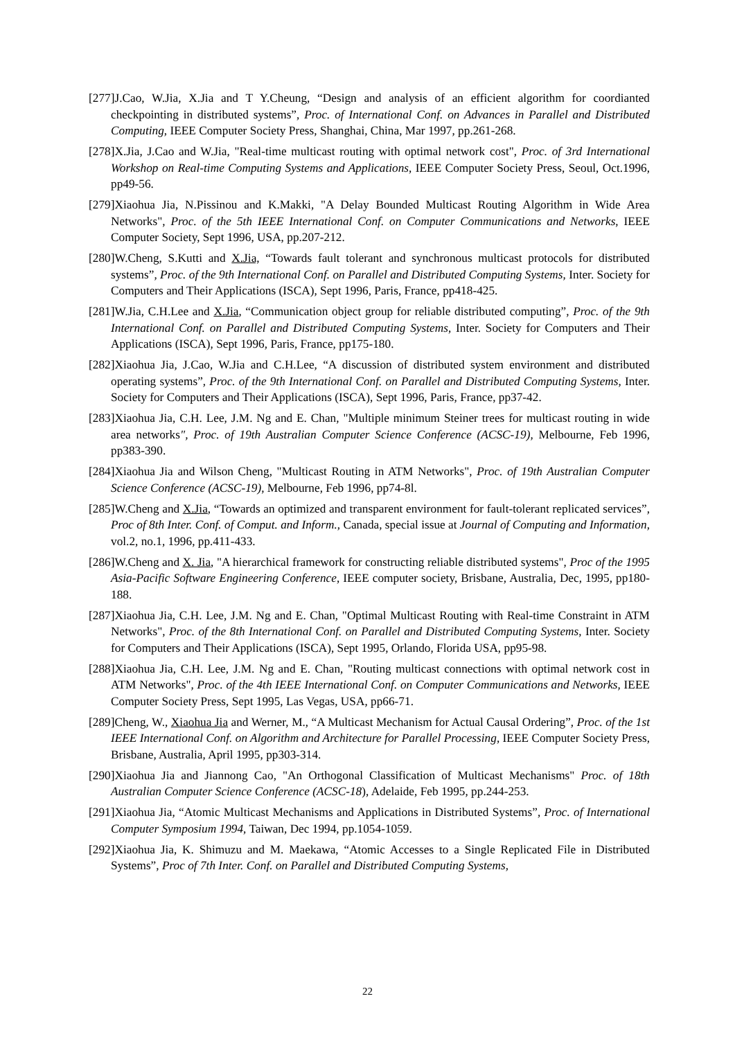[277]J.Cao, W.Jia, X.Jia and T Y.Cheung, “Design and analysis of an efficient algorithm for coordianted checkpointing in distributed systems”, Proc. of International Conf. on Advances in Parallel and Distributed Computing, IEEE Computer Society Press, Shanghai, China, Mar 1997, pp.261-268.
[278]X.Jia, J.Cao and W.Jia, "Real-time multicast routing with optimal network cost", Proc. of 3rd International Workshop on Real-time Computing Systems and Applications, IEEE Computer Society Press, Seoul, Oct.1996, pp49-56.
[279]Xiaohua Jia, N.Pissinou and K.Makki, "A Delay Bounded Multicast Routing Algorithm in Wide Area Networks", Proc. of the 5th IEEE International Conf. on Computer Communications and Networks, IEEE Computer Society, Sept 1996, USA, pp.207-212.
[280]W.Cheng, S.Kutti and X.Jia, “Towards fault tolerant and synchronous multicast protocols for distributed systems”, Proc. of the 9th International Conf. on Parallel and Distributed Computing Systems, Inter. Society for Computers and Their Applications (ISCA), Sept 1996, Paris, France, pp418-425.
[281]W.Jia, C.H.Lee and X.Jia, “Communication object group for reliable distributed computing”, Proc. of the 9th International Conf. on Parallel and Distributed Computing Systems, Inter. Society for Computers and Their Applications (ISCA), Sept 1996, Paris, France, pp175-180.
[282]Xiaohua Jia, J.Cao, W.Jia and C.H.Lee, “A discussion of distributed system environment and distributed operating systems”, Proc. of the 9th International Conf. on Parallel and Distributed Computing Systems, Inter. Society for Computers and Their Applications (ISCA), Sept 1996, Paris, France, pp37-42.
[283]Xiaohua Jia, C.H. Lee, J.M. Ng and E. Chan, "Multiple minimum Steiner trees for multicast routing in wide area networks", Proc. of 19th Australian Computer Science Conference (ACSC-19), Melbourne, Feb 1996, pp383-390.
[284]Xiaohua Jia and Wilson Cheng, "Multicast Routing in ATM Networks", Proc. of 19th Australian Computer Science Conference (ACSC-19), Melbourne, Feb 1996, pp74-8l.
[285]W.Cheng and X.Jia, “Towards an optimized and transparent environment for fault-tolerant replicated services”, Proc of 8th Inter. Conf. of Comput. and Inform., Canada, special issue at Journal of Computing and Information, vol.2, no.1, 1996, pp.411-433.
[286]W.Cheng and X. Jia, "A hierarchical framework for constructing reliable distributed systems", Proc of the 1995 Asia-Pacific Software Engineering Conference, IEEE computer society, Brisbane, Australia, Dec, 1995, pp180-188.
[287]Xiaohua Jia, C.H. Lee, J.M. Ng and E. Chan, "Optimal Multicast Routing with Real-time Constraint in ATM Networks", Proc. of the 8th International Conf. on Parallel and Distributed Computing Systems, Inter. Society for Computers and Their Applications (ISCA), Sept 1995, Orlando, Florida USA, pp95-98.
[288]Xiaohua Jia, C.H. Lee, J.M. Ng and E. Chan, "Routing multicast connections with optimal network cost in ATM Networks", Proc. of the 4th IEEE International Conf. on Computer Communications and Networks, IEEE Computer Society Press, Sept 1995, Las Vegas, USA, pp66-71.
[289]Cheng, W., Xiaohua Jia and Werner, M., “A Multicast Mechanism for Actual Causal Ordering”, Proc. of the 1st IEEE International Conf. on Algorithm and Architecture for Parallel Processing, IEEE Computer Society Press, Brisbane, Australia, April 1995, pp303-314.
[290]Xiaohua Jia and Jiannong Cao, "An Orthogonal Classification of Multicast Mechanisms" Proc. of 18th Australian Computer Science Conference (ACSC-18), Adelaide, Feb 1995, pp.244-253.
[291]Xiaohua Jia, “Atomic Multicast Mechanisms and Applications in Distributed Systems”, Proc. of International Computer Symposium 1994, Taiwan, Dec 1994, pp.1054-1059.
[292]Xiaohua Jia, K. Shimuzu and M. Maekawa, “Atomic Accesses to a Single Replicated File in Distributed Systems”, Proc of 7th Inter. Conf. on Parallel and Distributed Computing Systems,
22